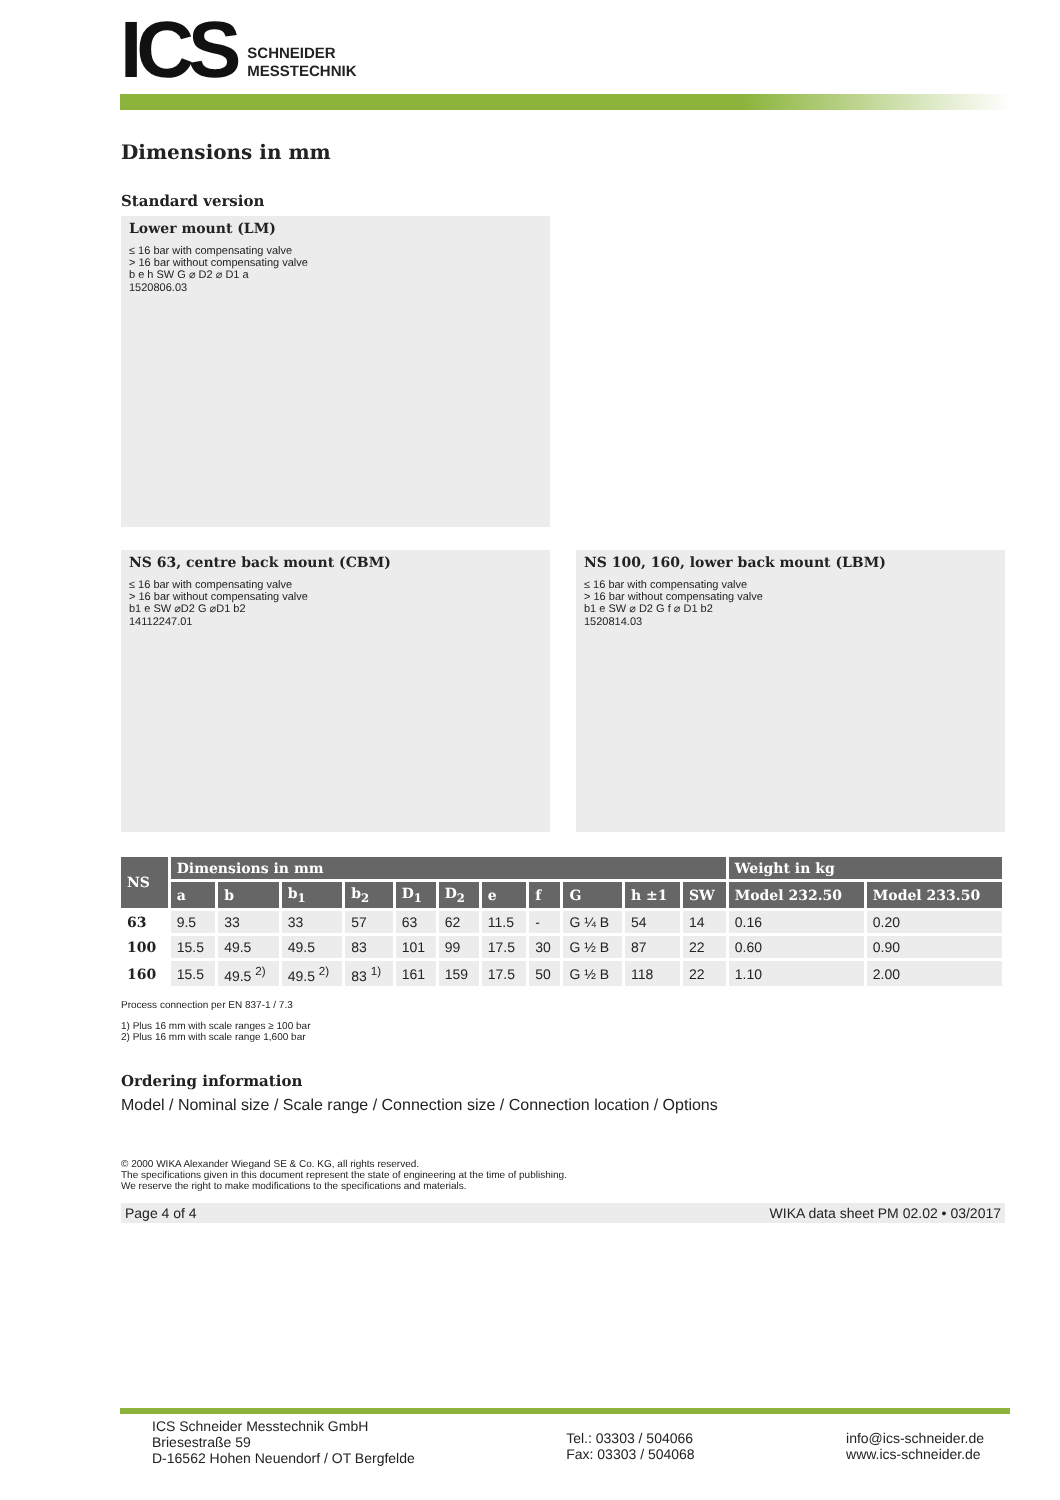ICS
SCHNEIDER
MESSTECHNIK
Dimensions in mm
Standard version
Lower mount (LM)
≤ 16 bar with compensating valve
> 16 bar without compensating valve
b e h SW G ⌀ D2 ⌀ D1 a
1520806.03
NS 63, centre back mount (CBM)
≤ 16 bar with compensating valve
> 16 bar without compensating valve
b1 e SW ⌀D2 G ⌀D1 b2
14112247.01
NS 100, 160, lower back mount (LBM)
≤ 16 bar with compensating valve
> 16 bar without compensating valve
b1 e SW ⌀ D2 G f ⌀ D1 b2
1520814.03
| NS | Dimensions in mm | | | | | | | | | | | Weight in kg | |
| --- | --- | --- | --- | --- | --- | --- | --- | --- | --- | --- | --- | --- | --- |
| | a | b | b<sub>1</sub> | b<sub>2</sub> | D<sub>1</sub> | D<sub>2</sub> | e | f | G | h ±1 | SW | Model 232.50 | Model 233.50 |
| 63 | 9.5 | 33 | 33 | 57 | 63 | 62 | 11.5 | - | G ¼ B | 54 | 14 | 0.16 | 0.20 |
| 100 | 15.5 | 49.5 | 49.5 | 83 | 101 | 99 | 17.5 | 30 | G ½ B | 87 | 22 | 0.60 | 0.90 |
| 160 | 15.5 | 49.5 <sup>2)</sup> | 49.5 <sup>2)</sup> | 83 <sup>1)</sup> | 161 | 159 | 17.5 | 50 | G ½ B | 118 | 22 | 1.10 | 2.00 |
Process connection per EN 837-1 / 7.3
1) Plus 16 mm with scale ranges ≥ 100 bar
2) Plus 16 mm with scale range 1,600 bar
Ordering information
Model / Nominal size / Scale range / Connection size / Connection location / Options
© 2000 WIKA Alexander Wiegand SE & Co. KG, all rights reserved.
The specifications given in this document represent the state of engineering at the time of publishing.
We reserve the right to make modifications to the specifications and materials.
Page 4 of 4 WIKA data sheet PM 02.02 • 03/2017
ICS Schneider Messtechnik GmbH
Briesestraße 59
D-16562 Hohen Neuendorf / OT Bergfelde
Tel.: 03303 / 504066
Fax: 03303 / 504068
info@ics-schneider.de
www.ics-schneider.de